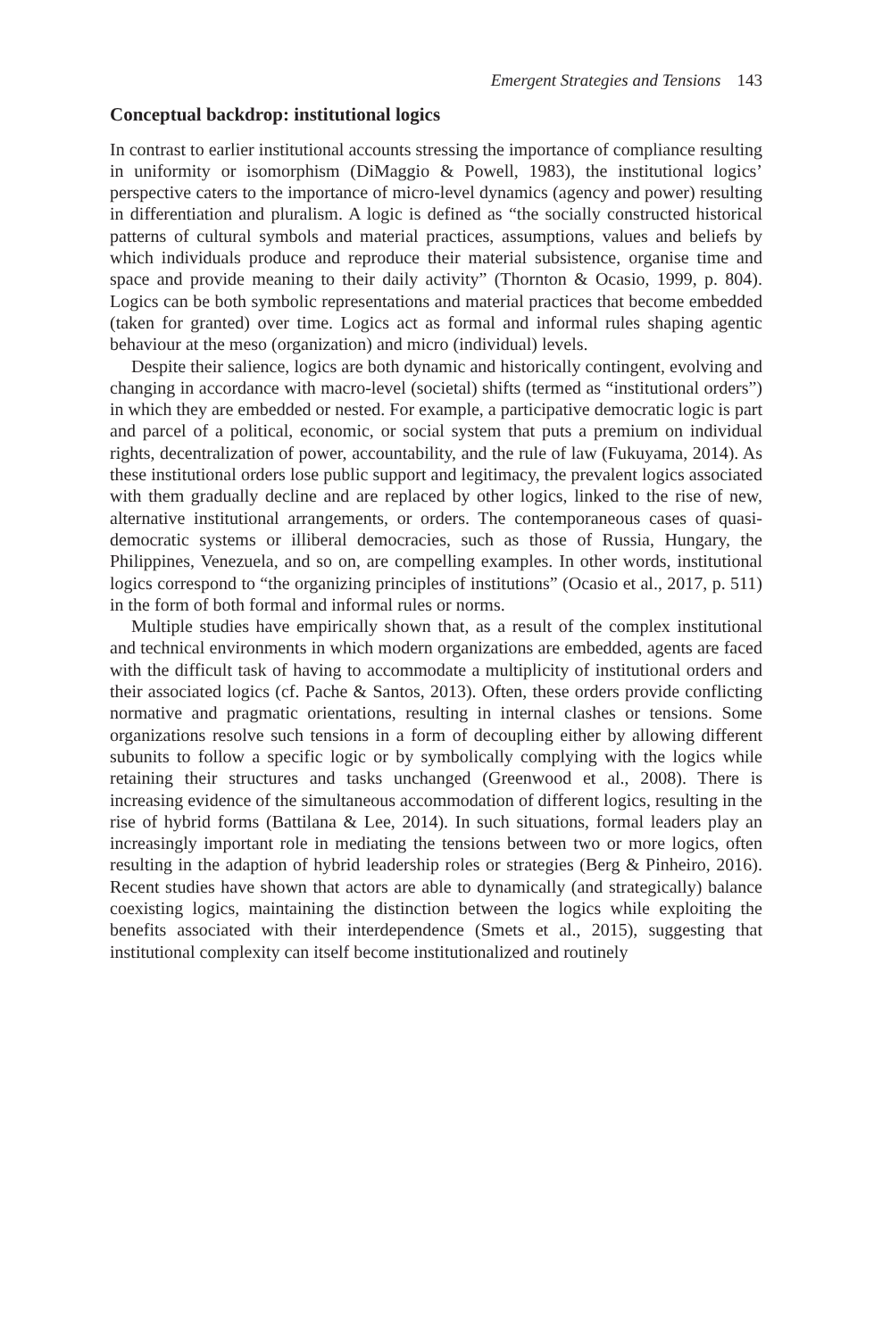Emergent Strategies and Tensions 143
Conceptual backdrop: institutional logics
In contrast to earlier institutional accounts stressing the importance of compliance resulting in uniformity or isomorphism (DiMaggio & Powell, 1983), the institutional logics’ perspective caters to the importance of micro-level dynamics (agency and power) resulting in differentiation and pluralism. A logic is defined as “the socially constructed historical patterns of cultural symbols and material practices, assumptions, values and beliefs by which individuals produce and reproduce their material subsistence, organise time and space and provide meaning to their daily activity” (Thornton & Ocasio, 1999, p. 804). Logics can be both symbolic representations and material practices that become embedded (taken for granted) over time. Logics act as formal and informal rules shaping agentic behaviour at the meso (organization) and micro (individual) levels.
Despite their salience, logics are both dynamic and historically contingent, evolving and changing in accordance with macro-level (societal) shifts (termed as “institutional orders”) in which they are embedded or nested. For example, a participative democratic logic is part and parcel of a political, economic, or social system that puts a premium on individual rights, decentralization of power, accountability, and the rule of law (Fukuyama, 2014). As these institutional orders lose public support and legitimacy, the prevalent logics associated with them gradually decline and are replaced by other logics, linked to the rise of new, alternative institutional arrangements, or orders. The contemporaneous cases of quasi-democratic systems or illiberal democracies, such as those of Russia, Hungary, the Philippines, Venezuela, and so on, are compelling examples. In other words, institutional logics correspond to “the organizing principles of institutions” (Ocasio et al., 2017, p. 511) in the form of both formal and informal rules or norms.
Multiple studies have empirically shown that, as a result of the complex institutional and technical environments in which modern organizations are embedded, agents are faced with the difficult task of having to accommodate a multiplicity of institutional orders and their associated logics (cf. Pache & Santos, 2013). Often, these orders provide conflicting normative and pragmatic orientations, resulting in internal clashes or tensions. Some organizations resolve such tensions in a form of decoupling either by allowing different subunits to follow a specific logic or by symbolically complying with the logics while retaining their structures and tasks unchanged (Greenwood et al., 2008). There is increasing evidence of the simultaneous accommodation of different logics, resulting in the rise of hybrid forms (Battilana & Lee, 2014). In such situations, formal leaders play an increasingly important role in mediating the tensions between two or more logics, often resulting in the adaption of hybrid leadership roles or strategies (Berg & Pinheiro, 2016). Recent studies have shown that actors are able to dynamically (and strategically) balance coexisting logics, maintaining the distinction between the logics while exploiting the benefits associated with their interdependence (Smets et al., 2015), suggesting that institutional complexity can itself become institutionalized and routinely